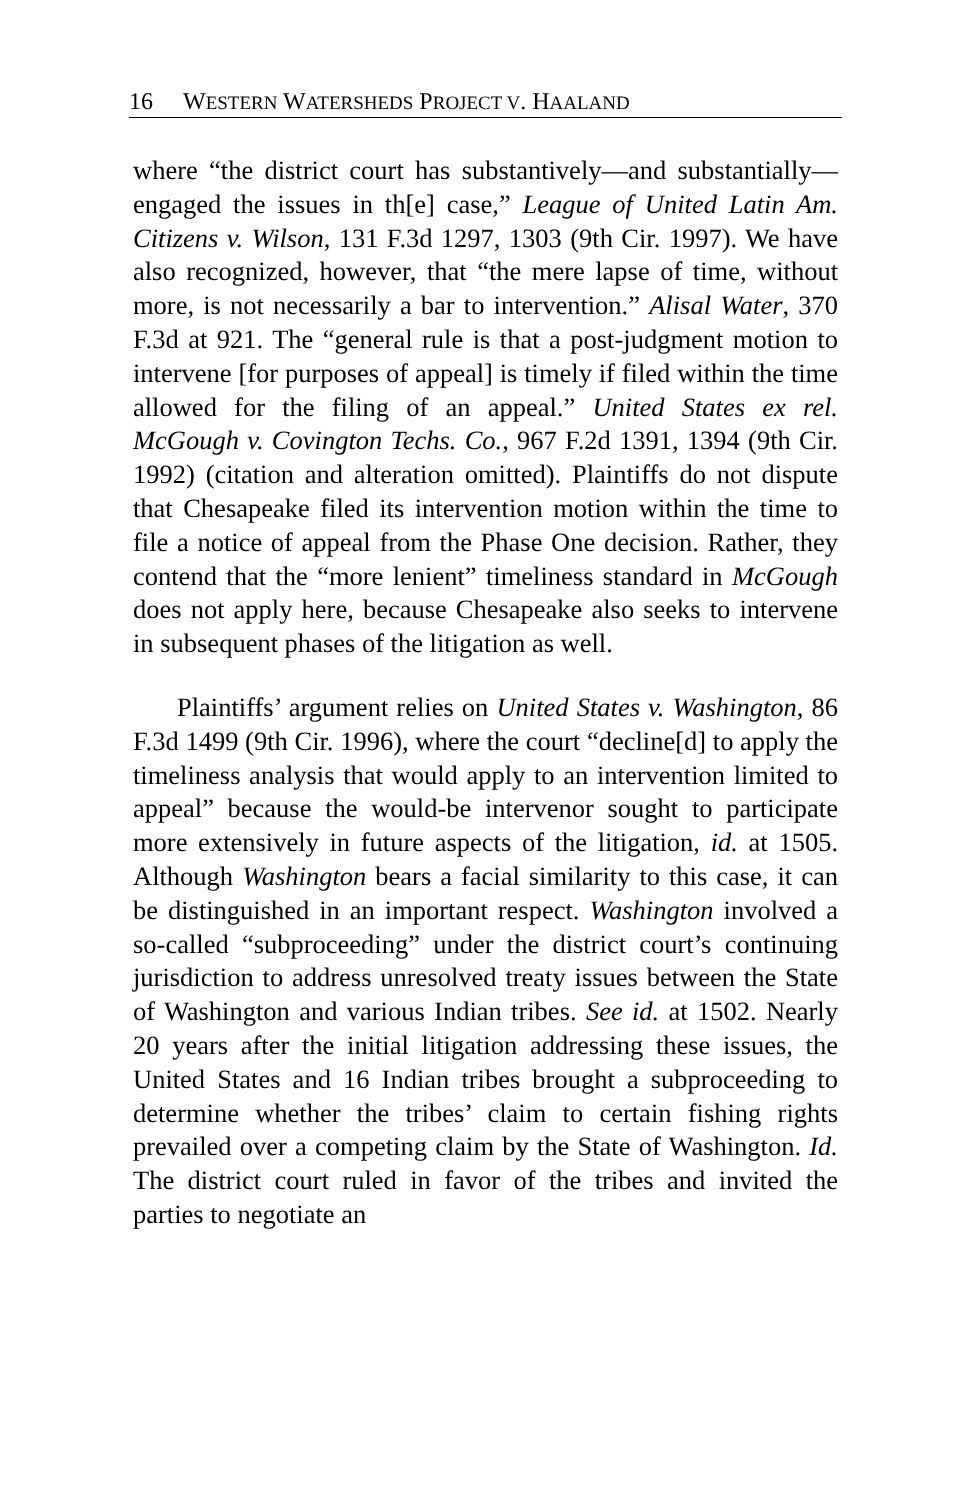16 WESTERN WATERSHEDS PROJECT V. HAALAND
where “the district court has substantively—and substantially—engaged the issues in th[e] case,” League of United Latin Am. Citizens v. Wilson, 131 F.3d 1297, 1303 (9th Cir. 1997). We have also recognized, however, that “the mere lapse of time, without more, is not necessarily a bar to intervention.” Alisal Water, 370 F.3d at 921. The “general rule is that a post-judgment motion to intervene [for purposes of appeal] is timely if filed within the time allowed for the filing of an appeal.” United States ex rel. McGough v. Covington Techs. Co., 967 F.2d 1391, 1394 (9th Cir. 1992) (citation and alteration omitted). Plaintiffs do not dispute that Chesapeake filed its intervention motion within the time to file a notice of appeal from the Phase One decision. Rather, they contend that the “more lenient” timeliness standard in McGough does not apply here, because Chesapeake also seeks to intervene in subsequent phases of the litigation as well.
Plaintiffs’ argument relies on United States v. Washington, 86 F.3d 1499 (9th Cir. 1996), where the court “decline[d] to apply the timeliness analysis that would apply to an intervention limited to appeal” because the would-be intervenor sought to participate more extensively in future aspects of the litigation, id. at 1505. Although Washington bears a facial similarity to this case, it can be distinguished in an important respect. Washington involved a so-called “subproceeding” under the district court’s continuing jurisdiction to address unresolved treaty issues between the State of Washington and various Indian tribes. See id. at 1502. Nearly 20 years after the initial litigation addressing these issues, the United States and 16 Indian tribes brought a subproceeding to determine whether the tribes’ claim to certain fishing rights prevailed over a competing claim by the State of Washington. Id. The district court ruled in favor of the tribes and invited the parties to negotiate an